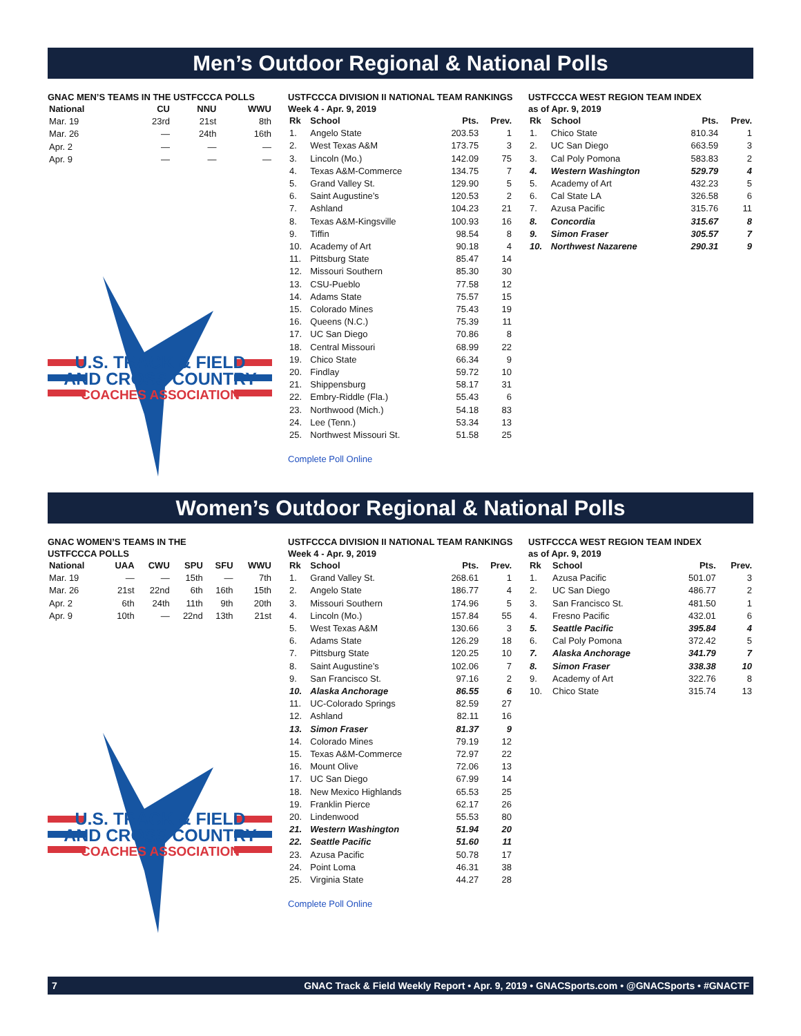Men’s Outdoor Regional & National Polls
GNAC MEN’S TEAMS IN THE USTFCCCA POLLS
| National | CU | NNU | WWU |
| --- | --- | --- | --- |
| Mar. 19 | 23rd | 21st | 8th |
| Mar. 26 | — | 24th | 16th |
| Apr. 2 | — | — | — |
| Apr. 9 | — | — | — |
U.S. TRACK & FIELD
AND CROSS COUNTRY
COACHES ASSOCIATION
USTFCCCA DIVISION II NATIONAL TEAM RANKINGS
Week 4 - Apr. 9, 2019
| Rk | School | Pts. | Prev. |
| --- | --- | --- | --- |
| 1. | Angelo State | 203.53 | 1 |
| 2. | West Texas A&M | 173.75 | 3 |
| 3. | Lincoln (Mo.) | 142.09 | 75 |
| 4. | Texas A&M-Commerce | 134.75 | 7 |
| 5. | Grand Valley St. | 129.90 | 5 |
| 6. | Saint Augustine’s | 120.53 | 2 |
| 7. | Ashland | 104.23 | 21 |
| 8. | Texas A&M-Kingsville | 100.93 | 16 |
| 9. | Tiffin | 98.54 | 8 |
| 10. | Academy of Art | 90.18 | 4 |
| 11. | Pittsburg State | 85.47 | 14 |
| 12. | Missouri Southern | 85.30 | 30 |
| 13. | CSU-Pueblo | 77.58 | 12 |
| 14. | Adams State | 75.57 | 15 |
| 15. | Colorado Mines | 75.43 | 19 |
| 16. | Queens (N.C.) | 75.39 | 11 |
| 17. | UC San Diego | 70.86 | 8 |
| 18. | Central Missouri | 68.99 | 22 |
| 19. | Chico State | 66.34 | 9 |
| 20. | Findlay | 59.72 | 10 |
| 21. | Shippensburg | 58.17 | 31 |
| 22. | Embry-Riddle (Fla.) | 55.43 | 6 |
| 23. | Northwood (Mich.) | 54.18 | 83 |
| 24. | Lee (Tenn.) | 53.34 | 13 |
| 25. | Northwest Missouri St. | 51.58 | 25 |
Complete Poll Online
USTFCCCA WEST REGION TEAM INDEX
as of Apr. 9, 2019
| Rk | School | Pts. | Prev. |
| --- | --- | --- | --- |
| 1. | Chico State | 810.34 | 1 |
| 2. | UC San Diego | 663.59 | 3 |
| 3. | Cal Poly Pomona | 583.83 | 2 |
| 4. | Western Washington | 529.79 | 4 |
| 5. | Academy of Art | 432.23 | 5 |
| 6. | Cal State LA | 326.58 | 6 |
| 7. | Azusa Pacific | 315.76 | 11 |
| 8. | Concordia | 315.67 | 8 |
| 9. | Simon Fraser | 305.57 | 7 |
| 10. | Northwest Nazarene | 290.31 | 9 |
Women’s Outdoor Regional & National Polls
GNAC WOMEN’S TEAMS IN THE
USTFCCCA POLLS
| National | UAA | CWU | SPU | SFU | WWU |
| --- | --- | --- | --- | --- | --- |
| Mar. 19 | — | — | 15th | — | 7th |
| Mar. 26 | 21st | 22nd | 6th | 16th | 15th |
| Apr. 2 | 6th | 24th | 11th | 9th | 20th |
| Apr. 9 | 10th | — | 22nd | 13th | 21st |
U.S. TRACK & FIELD
AND CROSS COUNTRY
COACHES ASSOCIATION
USTFCCCA DIVISION II NATIONAL TEAM RANKINGS
Week 4 - Apr. 9, 2019
| Rk | School | Pts. | Prev. |
| --- | --- | --- | --- |
| 1. | Grand Valley St. | 268.61 | 1 |
| 2. | Angelo State | 186.77 | 4 |
| 3. | Missouri Southern | 174.96 | 5 |
| 4. | Lincoln (Mo.) | 157.84 | 55 |
| 5. | West Texas A&M | 130.66 | 3 |
| 6. | Adams State | 126.29 | 18 |
| 7. | Pittsburg State | 120.25 | 10 |
| 8. | Saint Augustine’s | 102.06 | 7 |
| 9. | San Francisco St. | 97.16 | 2 |
| 10. | Alaska Anchorage | 86.55 | 6 |
| 11. | UC-Colorado Springs | 82.59 | 27 |
| 12. | Ashland | 82.11 | 16 |
| 13. | Simon Fraser | 81.37 | 9 |
| 14. | Colorado Mines | 79.19 | 12 |
| 15. | Texas A&M-Commerce | 72.97 | 22 |
| 16. | Mount Olive | 72.06 | 13 |
| 17. | UC San Diego | 67.99 | 14 |
| 18. | New Mexico Highlands | 65.53 | 25 |
| 19. | Franklin Pierce | 62.17 | 26 |
| 20. | Lindenwood | 55.53 | 80 |
| 21. | Western Washington | 51.94 | 20 |
| 22. | Seattle Pacific | 51.60 | 11 |
| 23. | Azusa Pacific | 50.78 | 17 |
| 24. | Point Loma | 46.31 | 38 |
| 25. | Virginia State | 44.27 | 28 |
Complete Poll Online
USTFCCCA WEST REGION TEAM INDEX
as of Apr. 9, 2019
| Rk | School | Pts. | Prev. |
| --- | --- | --- | --- |
| 1. | Azusa Pacific | 501.07 | 3 |
| 2. | UC San Diego | 486.77 | 2 |
| 3. | San Francisco St. | 481.50 | 1 |
| 4. | Fresno Pacific | 432.01 | 6 |
| 5. | Seattle Pacific | 395.84 | 4 |
| 6. | Cal Poly Pomona | 372.42 | 5 |
| 7. | Alaska Anchorage | 341.79 | 7 |
| 8. | Simon Fraser | 338.38 | 10 |
| 9. | Academy of Art | 322.76 | 8 |
| 10. | Chico State | 315.74 | 13 |
7 GNAC Track & Field Weekly Report • Apr. 9, 2019 • GNACSports.com • @GNACSports • #GNACTF